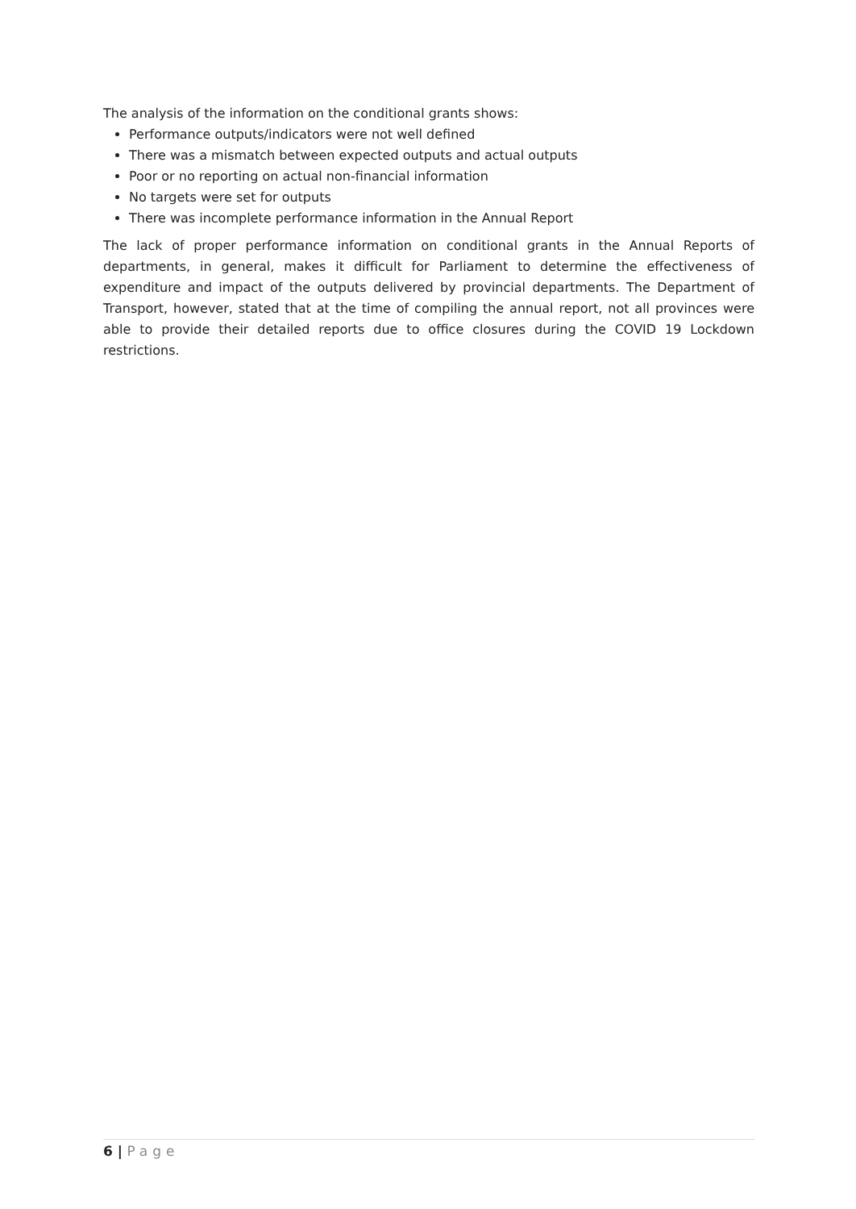The analysis of the information on the conditional grants shows:
Performance outputs/indicators were not well defined
There was a mismatch between expected outputs and actual outputs
Poor or no reporting on actual non-financial information
No targets were set for outputs
There was incomplete performance information in the Annual Report
The lack of proper performance information on conditional grants in the Annual Reports of departments, in general, makes it difficult for Parliament to determine the effectiveness of expenditure and impact of the outputs delivered by provincial departments. The Department of Transport, however, stated that at the time of compiling the annual report, not all provinces were able to provide their detailed reports due to office closures during the COVID 19 Lockdown restrictions.
6 | Page